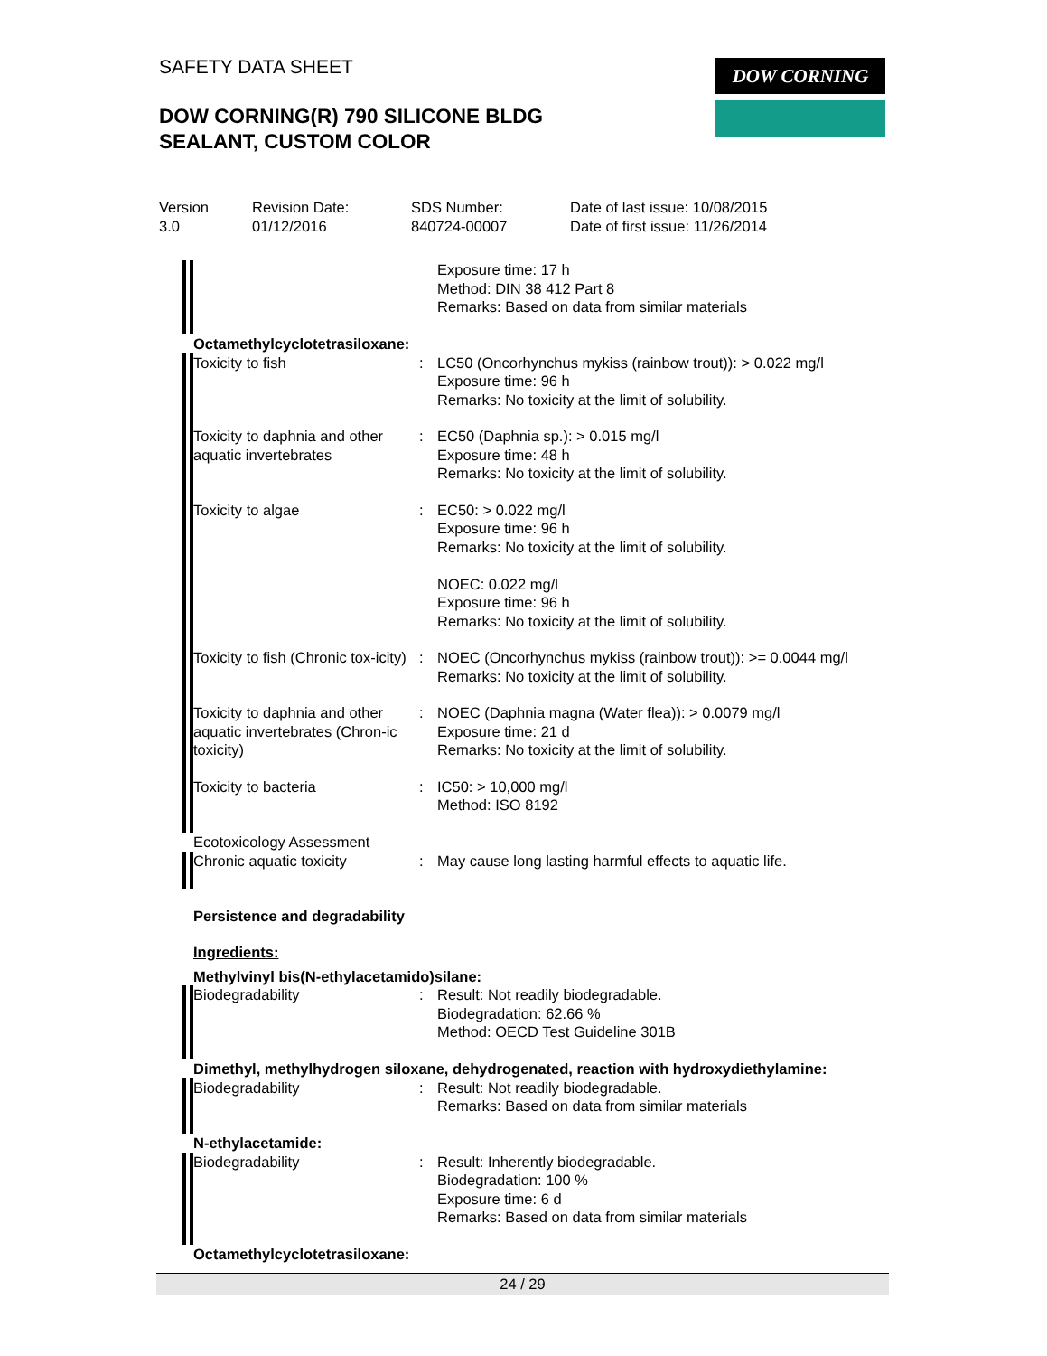SAFETY DATA SHEET
DOW CORNING(R) 790 SILICONE BLDG
SEALANT, CUSTOM COLOR
DOW CORNING
Version
3.0
Revision Date:
01/12/2016
SDS Number:
840724-00007
Date of last issue: 10/08/2015
Date of first issue: 11/26/2014
Exposure time: 17 h
Method: DIN 38 412 Part 8
Remarks: Based on data from similar materials
Octamethylcyclotetrasiloxane:
Toxicity to fish : LC50 (Oncorhynchus mykiss (rainbow trout)): > 0.022 mg/l
Exposure time: 96 h
Remarks: No toxicity at the limit of solubility.
Toxicity to daphnia and other aquatic invertebrates
: EC50 (Daphnia sp.): > 0.015 mg/l
Exposure time: 48 h
Remarks: No toxicity at the limit of solubility.
Toxicity to algae : EC50: > 0.022 mg/l
Exposure time: 96 h
Remarks: No toxicity at the limit of solubility.
NOEC: 0.022 mg/l
Exposure time: 96 h
Remarks: No toxicity at the limit of solubility.
Toxicity to fish (Chronic tox-icity)
: NOEC (Oncorhynchus mykiss (rainbow trout)): >= 0.0044 mg/l
Remarks: No toxicity at the limit of solubility.
Toxicity to daphnia and other aquatic invertebrates (Chron-ic toxicity)
: NOEC (Daphnia magna (Water flea)): > 0.0079 mg/l
Exposure time: 21 d
Remarks: No toxicity at the limit of solubility.
Toxicity to bacteria : IC50: > 10,000 mg/l
Method: ISO 8192
Ecotoxicology Assessment
Chronic aquatic toxicity : May cause long lasting harmful effects to aquatic life.
Persistence and degradability
Ingredients:
Methylvinyl bis(N-ethylacetamido)silane:
Biodegradability : Result: Not readily biodegradable.
Biodegradation: 62.66 %
Method: OECD Test Guideline 301B
Dimethyl, methylhydrogen siloxane, dehydrogenated, reaction with hydroxydiethylamine:
Biodegradability : Result: Not readily biodegradable.
Remarks: Based on data from similar materials
N-ethylacetamide:
Biodegradability : Result: Inherently biodegradable.
Biodegradation: 100 %
Exposure time: 6 d
Remarks: Based on data from similar materials
Octamethylcyclotetrasiloxane:
24 / 29